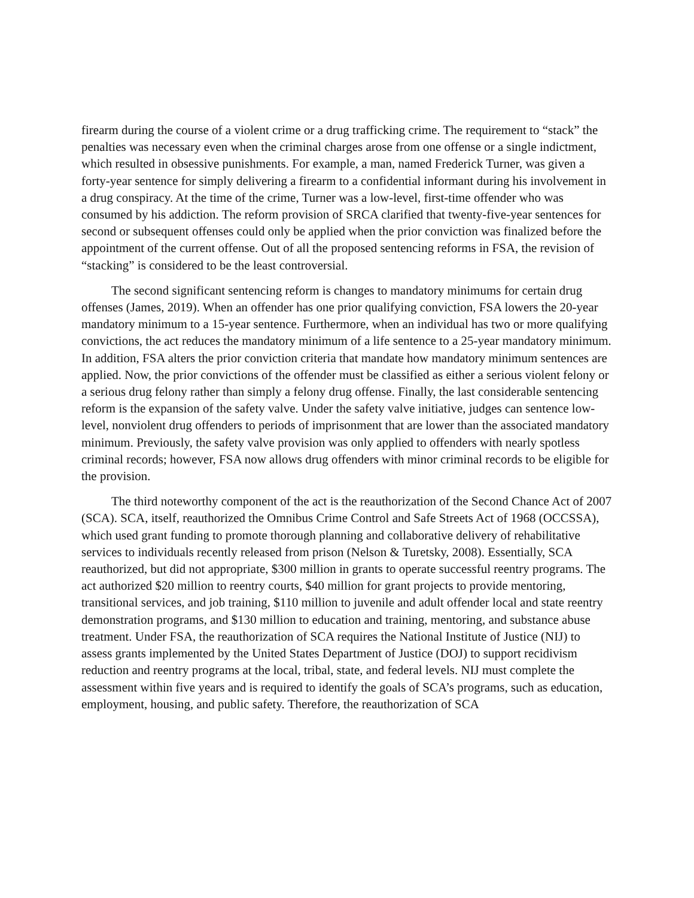firearm during the course of a violent crime or a drug trafficking crime. The requirement to “stack” the penalties was necessary even when the criminal charges arose from one offense or a single indictment, which resulted in obsessive punishments. For example, a man, named Frederick Turner, was given a forty-year sentence for simply delivering a firearm to a confidential informant during his involvement in a drug conspiracy. At the time of the crime, Turner was a low-level, first-time offender who was consumed by his addiction. The reform provision of SRCA clarified that twenty-five-year sentences for second or subsequent offenses could only be applied when the prior conviction was finalized before the appointment of the current offense. Out of all the proposed sentencing reforms in FSA, the revision of “stacking” is considered to be the least controversial.
The second significant sentencing reform is changes to mandatory minimums for certain drug offenses (James, 2019). When an offender has one prior qualifying conviction, FSA lowers the 20-year mandatory minimum to a 15-year sentence. Furthermore, when an individual has two or more qualifying convictions, the act reduces the mandatory minimum of a life sentence to a 25-year mandatory minimum. In addition, FSA alters the prior conviction criteria that mandate how mandatory minimum sentences are applied. Now, the prior convictions of the offender must be classified as either a serious violent felony or a serious drug felony rather than simply a felony drug offense. Finally, the last considerable sentencing reform is the expansion of the safety valve. Under the safety valve initiative, judges can sentence low-level, nonviolent drug offenders to periods of imprisonment that are lower than the associated mandatory minimum. Previously, the safety valve provision was only applied to offenders with nearly spotless criminal records; however, FSA now allows drug offenders with minor criminal records to be eligible for the provision.
The third noteworthy component of the act is the reauthorization of the Second Chance Act of 2007 (SCA). SCA, itself, reauthorized the Omnibus Crime Control and Safe Streets Act of 1968 (OCCSSA), which used grant funding to promote thorough planning and collaborative delivery of rehabilitative services to individuals recently released from prison (Nelson & Turetsky, 2008). Essentially, SCA reauthorized, but did not appropriate, $300 million in grants to operate successful reentry programs. The act authorized $20 million to reentry courts, $40 million for grant projects to provide mentoring, transitional services, and job training, $110 million to juvenile and adult offender local and state reentry demonstration programs, and $130 million to education and training, mentoring, and substance abuse treatment. Under FSA, the reauthorization of SCA requires the National Institute of Justice (NIJ) to assess grants implemented by the United States Department of Justice (DOJ) to support recidivism reduction and reentry programs at the local, tribal, state, and federal levels. NIJ must complete the assessment within five years and is required to identify the goals of SCA’s programs, such as education, employment, housing, and public safety. Therefore, the reauthorization of SCA